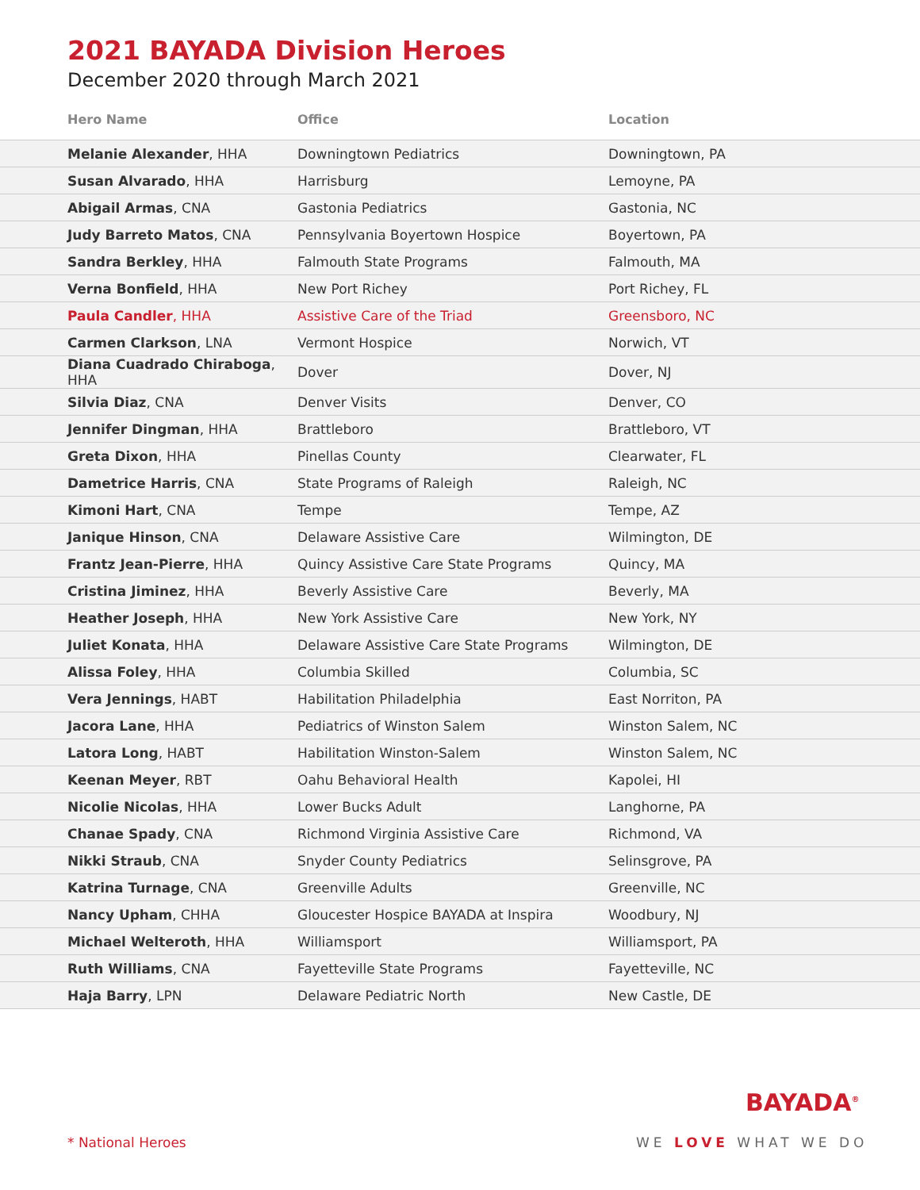2021 BAYADA Division Heroes
December 2020 through March 2021
| Hero Name | Office | Location |
| --- | --- | --- |
| Melanie Alexander , HHA | Downingtown Pediatrics | Downingtown, PA |
| Susan Alvarado , HHA | Harrisburg | Lemoyne, PA |
| Abigail Armas , CNA | Gastonia Pediatrics | Gastonia, NC |
| Judy Barreto Matos , CNA | Pennsylvania Boyertown Hospice | Boyertown, PA |
| Sandra Berkley , HHA | Falmouth State Programs | Falmouth, MA |
| Verna Bonfield , HHA | New Port Richey | Port Richey, FL |
| Paula Candler , HHA | Assistive Care of the Triad | Greensboro, NC |
| Carmen Clarkson , LNA | Vermont Hospice | Norwich, VT |
| Diana Cuadrado Chiraboga , HHA | Dover | Dover, NJ |
| Silvia Diaz , CNA | Denver Visits | Denver, CO |
| Jennifer Dingman , HHA | Brattleboro | Brattleboro, VT |
| Greta Dixon , HHA | Pinellas County | Clearwater, FL |
| Dametrice Harris , CNA | State Programs of Raleigh | Raleigh, NC |
| Kimoni Hart , CNA | Tempe | Tempe, AZ |
| Janique Hinson , CNA | Delaware Assistive Care | Wilmington, DE |
| Frantz Jean-Pierre , HHA | Quincy Assistive Care State Programs | Quincy, MA |
| Cristina Jiminez , HHA | Beverly Assistive Care | Beverly, MA |
| Heather Joseph , HHA | New York Assistive Care | New York, NY |
| Juliet Konata , HHA | Delaware Assistive Care State Programs | Wilmington, DE |
| Alissa Foley , HHA | Columbia Skilled | Columbia, SC |
| Vera Jennings , HABT | Habilitation Philadelphia | East Norriton, PA |
| Jacora Lane , HHA | Pediatrics of Winston Salem | Winston Salem, NC |
| Latora Long , HABT | Habilitation Winston-Salem | Winston Salem, NC |
| Keenan Meyer , RBT | Oahu Behavioral Health | Kapolei, HI |
| Nicolie Nicolas , HHA | Lower Bucks Adult | Langhorne, PA |
| Chanae Spady , CNA | Richmond Virginia Assistive Care | Richmond, VA |
| Nikki Straub , CNA | Snyder County Pediatrics | Selinsgrove, PA |
| Katrina Turnage , CNA | Greenville Adults | Greenville, NC |
| Nancy Upham , CHHA | Gloucester Hospice BAYADA at Inspira | Woodbury, NJ |
| Michael Welteroth , HHA | Williamsport | Williamsport, PA |
| Ruth Williams , CNA | Fayetteville State Programs | Fayetteville, NC |
| Haja Barry , LPN | Delaware Pediatric North | New Castle, DE |
BAYADA<sup>®</sup>
* National Heroes WE LOVE WHAT WE DO